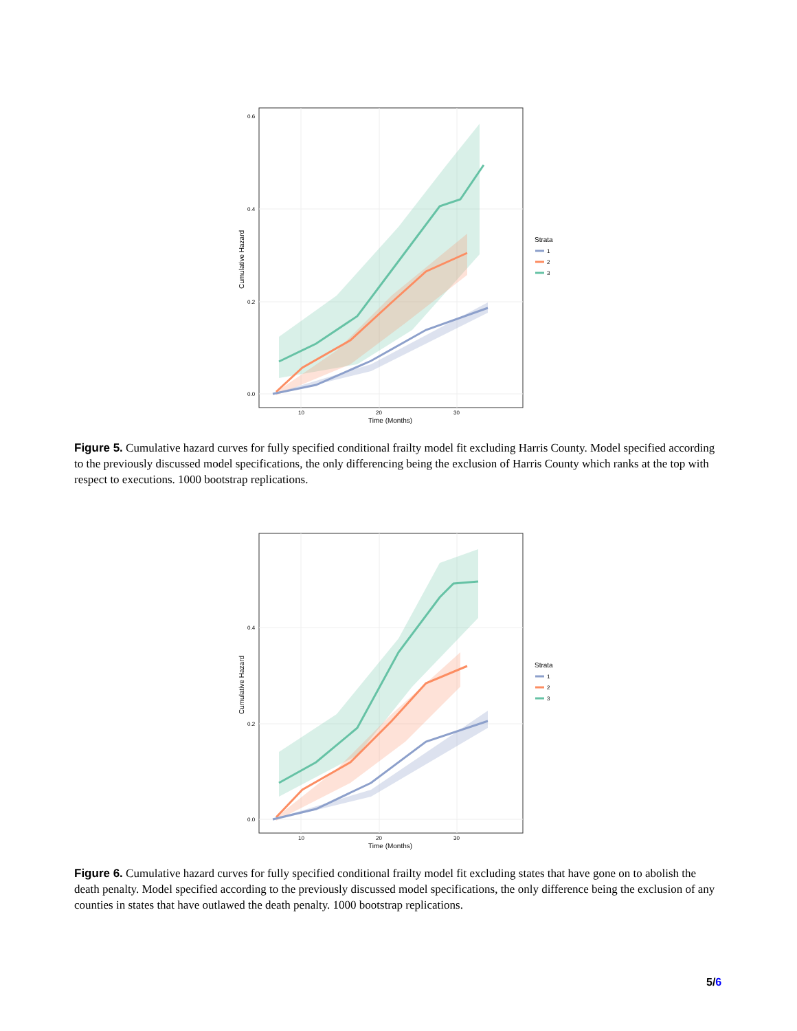0.6
0.4
0.2
0.0
10
20
30
Time (Months)
Cumulative Hazard
Strata
1
2
3
Figure 5. Cumulative hazard curves for fully specified conditional frailty model fit excluding Harris County. Model specified according to the previously discussed model specifications, the only differencing being the exclusion of Harris County which ranks at the top with respect to executions. 1000 bootstrap replications.
0.4
0.2
0.0
10
20
30
Time (Months)
Cumulative Hazard
Strata
1
2
3
Figure 6. Cumulative hazard curves for fully specified conditional frailty model fit excluding states that have gone on to abolish the death penalty. Model specified according to the previously discussed model specifications, the only difference being the exclusion of any counties in states that have outlawed the death penalty. 1000 bootstrap replications.
5/6